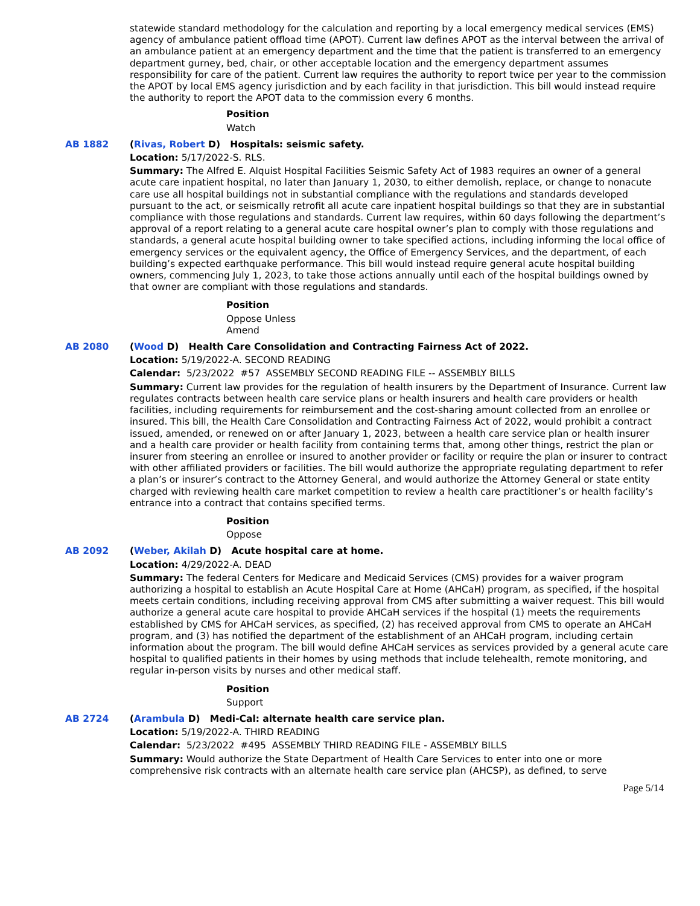statewide standard methodology for the calculation and reporting by a local emergency medical services (EMS) agency of ambulance patient offload time (APOT). Current law defines APOT as the interval between the arrival of an ambulance patient at an emergency department and the time that the patient is transferred to an emergency department gurney, bed, chair, or other acceptable location and the emergency department assumes responsibility for care of the patient. Current law requires the authority to report twice per year to the commission the APOT by local EMS agency jurisdiction and by each facility in that jurisdiction. This bill would instead require the authority to report the APOT data to the commission every 6 months.
Position
Watch
AB 1882 (Rivas, Robert D) Hospitals: seismic safety.
Location: 5/17/2022-S. RLS.
Summary: The Alfred E. Alquist Hospital Facilities Seismic Safety Act of 1983 requires an owner of a general acute care inpatient hospital, no later than January 1, 2030, to either demolish, replace, or change to nonacute care use all hospital buildings not in substantial compliance with the regulations and standards developed pursuant to the act, or seismically retrofit all acute care inpatient hospital buildings so that they are in substantial compliance with those regulations and standards. Current law requires, within 60 days following the department’s approval of a report relating to a general acute care hospital owner’s plan to comply with those regulations and standards, a general acute hospital building owner to take specified actions, including informing the local office of emergency services or the equivalent agency, the Office of Emergency Services, and the department, of each building’s expected earthquake performance. This bill would instead require general acute hospital building owners, commencing July 1, 2023, to take those actions annually until each of the hospital buildings owned by that owner are compliant with those regulations and standards.
Position
Oppose Unless
Amend
AB 2080 (Wood D) Health Care Consolidation and Contracting Fairness Act of 2022.
Location: 5/19/2022-A. SECOND READING
Calendar: 5/23/2022 #57 ASSEMBLY SECOND READING FILE -- ASSEMBLY BILLS
Summary: Current law provides for the regulation of health insurers by the Department of Insurance. Current law regulates contracts between health care service plans or health insurers and health care providers or health facilities, including requirements for reimbursement and the cost-sharing amount collected from an enrollee or insured. This bill, the Health Care Consolidation and Contracting Fairness Act of 2022, would prohibit a contract issued, amended, or renewed on or after January 1, 2023, between a health care service plan or health insurer and a health care provider or health facility from containing terms that, among other things, restrict the plan or insurer from steering an enrollee or insured to another provider or facility or require the plan or insurer to contract with other affiliated providers or facilities. The bill would authorize the appropriate regulating department to refer a plan’s or insurer’s contract to the Attorney General, and would authorize the Attorney General or state entity charged with reviewing health care market competition to review a health care practitioner’s or health facility’s entrance into a contract that contains specified terms.
Position
Oppose
AB 2092 (Weber, Akilah D) Acute hospital care at home.
Location: 4/29/2022-A. DEAD
Summary: The federal Centers for Medicare and Medicaid Services (CMS) provides for a waiver program authorizing a hospital to establish an Acute Hospital Care at Home (AHCaH) program, as specified, if the hospital meets certain conditions, including receiving approval from CMS after submitting a waiver request. This bill would authorize a general acute care hospital to provide AHCaH services if the hospital (1) meets the requirements established by CMS for AHCaH services, as specified, (2) has received approval from CMS to operate an AHCaH program, and (3) has notified the department of the establishment of an AHCaH program, including certain information about the program. The bill would define AHCaH services as services provided by a general acute care hospital to qualified patients in their homes by using methods that include telehealth, remote monitoring, and regular in-person visits by nurses and other medical staff.
Position
Support
AB 2724 (Arambula D) Medi-Cal: alternate health care service plan.
Location: 5/19/2022-A. THIRD READING
Calendar: 5/23/2022 #495 ASSEMBLY THIRD READING FILE - ASSEMBLY BILLS
Summary: Would authorize the State Department of Health Care Services to enter into one or more comprehensive risk contracts with an alternate health care service plan (AHCSP), as defined, to serve
Page 5/14